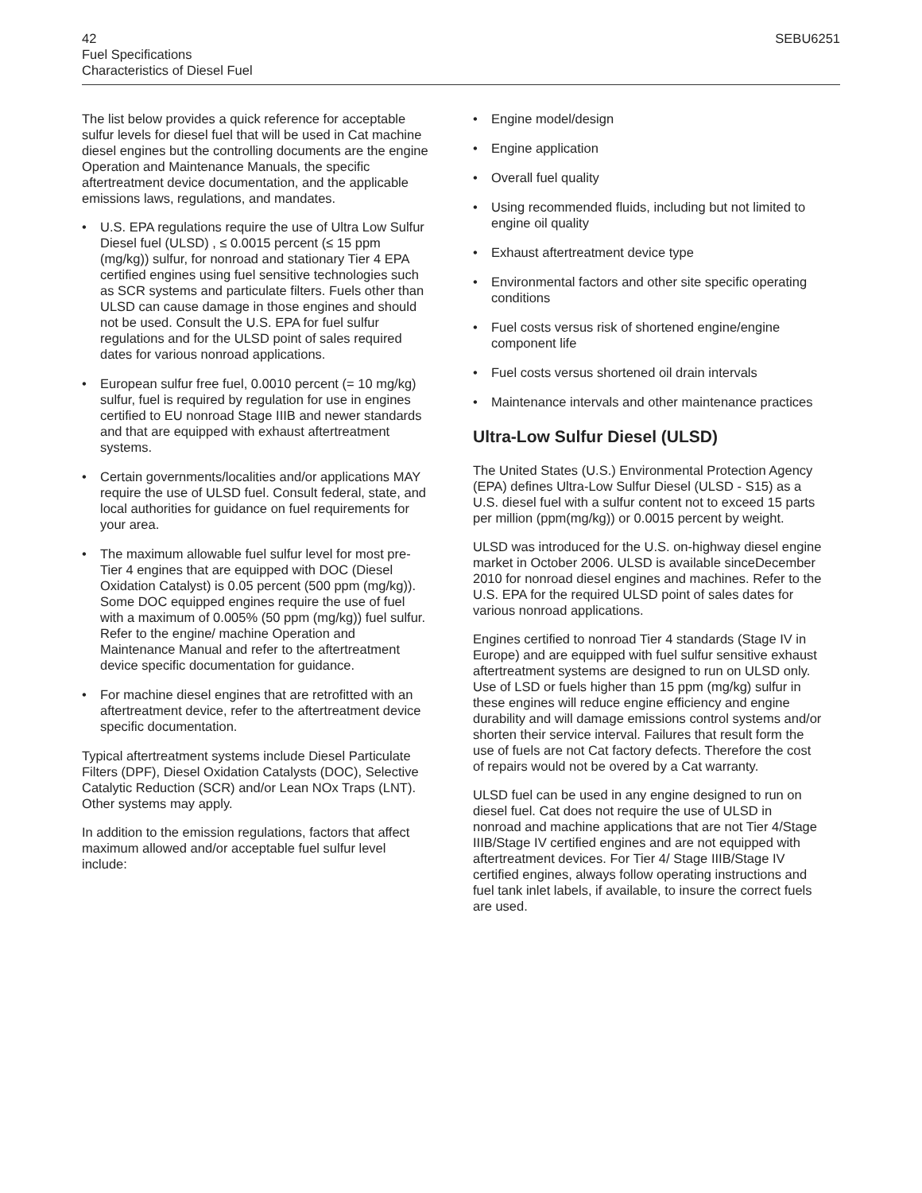42 SEBU6251
Fuel Specifications
Characteristics of Diesel Fuel
The list below provides a quick reference for acceptable sulfur levels for diesel fuel that will be used in Cat machine diesel engines but the controlling documents are the engine Operation and Maintenance Manuals, the specific aftertreatment device documentation, and the applicable emissions laws, regulations, and mandates.
• U.S. EPA regulations require the use of Ultra Low Sulfur Diesel fuel (ULSD) , ≤ 0.0015 percent (≤ 15 ppm (mg/kg)) sulfur, for nonroad and stationary Tier 4 EPA certified engines using fuel sensitive technologies such as SCR systems and particulate filters. Fuels other than ULSD can cause damage in those engines and should not be used. Consult the U.S. EPA for fuel sulfur regulations and for the ULSD point of sales required dates for various nonroad applications.
• European sulfur free fuel, 0.0010 percent (= 10 mg/kg) sulfur, fuel is required by regulation for use in engines certified to EU nonroad Stage IIIB and newer standards and that are equipped with exhaust aftertreatment systems.
• Certain governments/localities and/or applications MAY require the use of ULSD fuel. Consult federal, state, and local authorities for guidance on fuel requirements for your area.
• The maximum allowable fuel sulfur level for most pre-Tier 4 engines that are equipped with DOC (Diesel Oxidation Catalyst) is 0.05 percent (500 ppm (mg/kg)). Some DOC equipped engines require the use of fuel with a maximum of 0.005% (50 ppm (mg/kg)) fuel sulfur. Refer to the engine/ machine Operation and Maintenance Manual and refer to the aftertreatment device specific documentation for guidance.
• For machine diesel engines that are retrofitted with an aftertreatment device, refer to the aftertreatment device specific documentation.
Typical aftertreatment systems include Diesel Particulate Filters (DPF), Diesel Oxidation Catalysts (DOC), Selective Catalytic Reduction (SCR) and/or Lean NOx Traps (LNT). Other systems may apply.
In addition to the emission regulations, factors that affect maximum allowed and/or acceptable fuel sulfur level include:
• Engine model/design
• Engine application
• Overall fuel quality
• Using recommended fluids, including but not limited to engine oil quality
• Exhaust aftertreatment device type
• Environmental factors and other site specific operating conditions
• Fuel costs versus risk of shortened engine/engine component life
• Fuel costs versus shortened oil drain intervals
• Maintenance intervals and other maintenance practices
Ultra-Low Sulfur Diesel (ULSD)
The United States (U.S.) Environmental Protection Agency (EPA) defines Ultra-Low Sulfur Diesel (ULSD - S15) as a U.S. diesel fuel with a sulfur content not to exceed 15 parts per million (ppm(mg/kg)) or 0.0015 percent by weight.
ULSD was introduced for the U.S. on-highway diesel engine market in October 2006. ULSD is available sinceDecember 2010 for nonroad diesel engines and machines. Refer to the U.S. EPA for the required ULSD point of sales dates for various nonroad applications.
Engines certified to nonroad Tier 4 standards (Stage IV in Europe) and are equipped with fuel sulfur sensitive exhaust aftertreatment systems are designed to run on ULSD only. Use of LSD or fuels higher than 15 ppm (mg/kg) sulfur in these engines will reduce engine efficiency and engine durability and will damage emissions control systems and/or shorten their service interval. Failures that result form the use of fuels are not Cat factory defects. Therefore the cost of repairs would not be overed by a Cat warranty.
ULSD fuel can be used in any engine designed to run on diesel fuel. Cat does not require the use of ULSD in nonroad and machine applications that are not Tier 4/Stage IIIB/Stage IV certified engines and are not equipped with aftertreatment devices. For Tier 4/ Stage IIIB/Stage IV certified engines, always follow operating instructions and fuel tank inlet labels, if available, to insure the correct fuels are used.